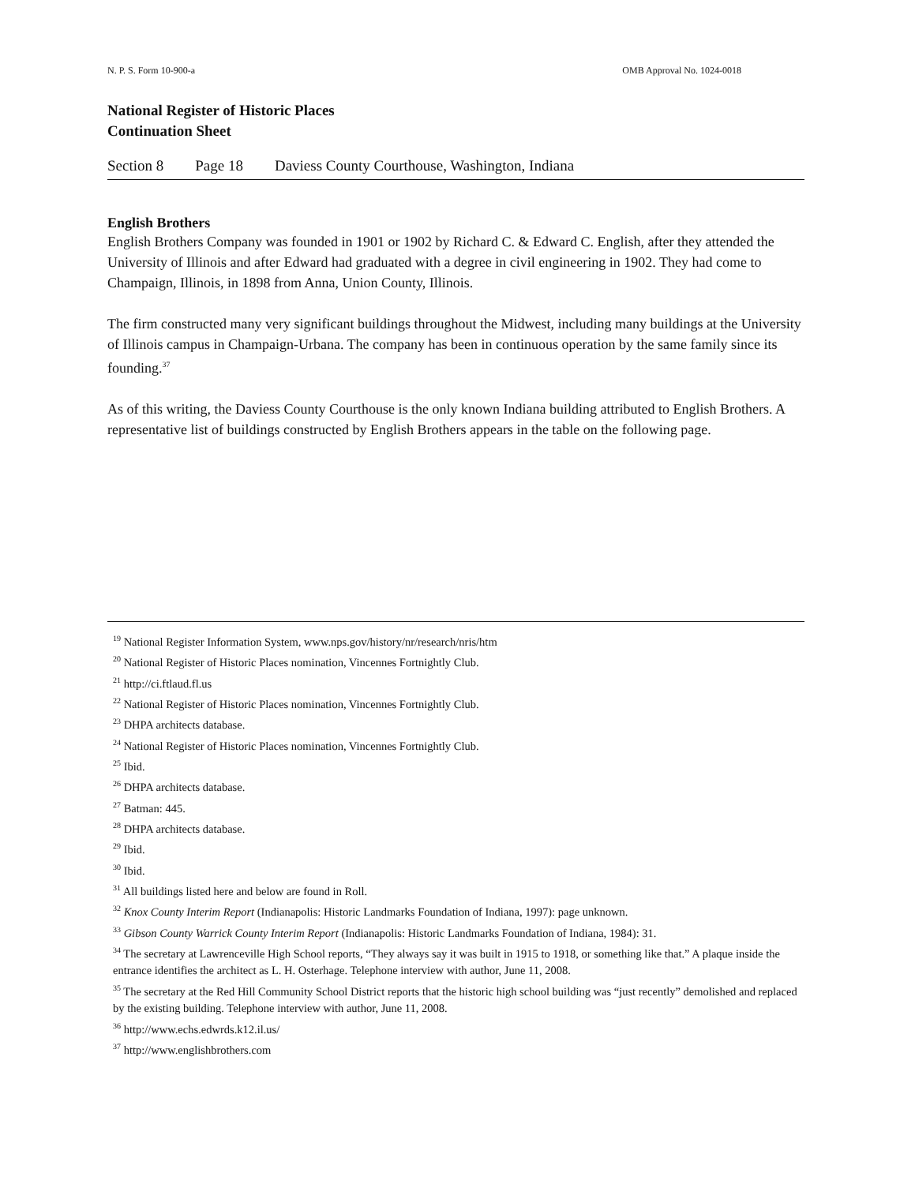N. P. S. Form 10-900-a OMB Approval No. 1024-0018
National Register of Historic Places
Continuation Sheet
Section 8 Page 18 Daviess County Courthouse, Washington, Indiana
English Brothers
English Brothers Company was founded in 1901 or 1902 by Richard C. & Edward C. English, after they attended the University of Illinois and after Edward had graduated with a degree in civil engineering in 1902. They had come to Champaign, Illinois, in 1898 from Anna, Union County, Illinois.
The firm constructed many very significant buildings throughout the Midwest, including many buildings at the University of Illinois campus in Champaign-Urbana. The company has been in continuous operation by the same family since its founding.<sup>37</sup>
As of this writing, the Daviess County Courthouse is the only known Indiana building attributed to English Brothers. A representative list of buildings constructed by English Brothers appears in the table on the following page.
<sup>19</sup> National Register Information System, www.nps.gov/history/nr/research/nris/htm
<sup>20</sup> National Register of Historic Places nomination, Vincennes Fortnightly Club.
<sup>21</sup> http://ci.ftlaud.fl.us
<sup>22</sup> National Register of Historic Places nomination, Vincennes Fortnightly Club.
<sup>23</sup> DHPA architects database.
<sup>24</sup> National Register of Historic Places nomination, Vincennes Fortnightly Club.
<sup>25</sup> Ibid.
<sup>26</sup> DHPA architects database.
<sup>27</sup> Batman: 445.
<sup>28</sup> DHPA architects database.
<sup>29</sup> Ibid.
<sup>30</sup> Ibid.
<sup>31</sup> All buildings listed here and below are found in Roll.
<sup>32</sup> Knox County Interim Report (Indianapolis: Historic Landmarks Foundation of Indiana, 1997): page unknown.
<sup>33</sup> Gibson County Warrick County Interim Report (Indianapolis: Historic Landmarks Foundation of Indiana, 1984): 31.
<sup>34</sup> The secretary at Lawrenceville High School reports, “They always say it was built in 1915 to 1918, or something like that.” A plaque inside the entrance identifies the architect as L. H. Osterhage. Telephone interview with author, June 11, 2008.
<sup>35</sup> The secretary at the Red Hill Community School District reports that the historic high school building was “just recently” demolished and replaced by the existing building. Telephone interview with author, June 11, 2008.
<sup>36</sup> http://www.echs.edwrds.k12.il.us/
<sup>37</sup> http://www.englishbrothers.com